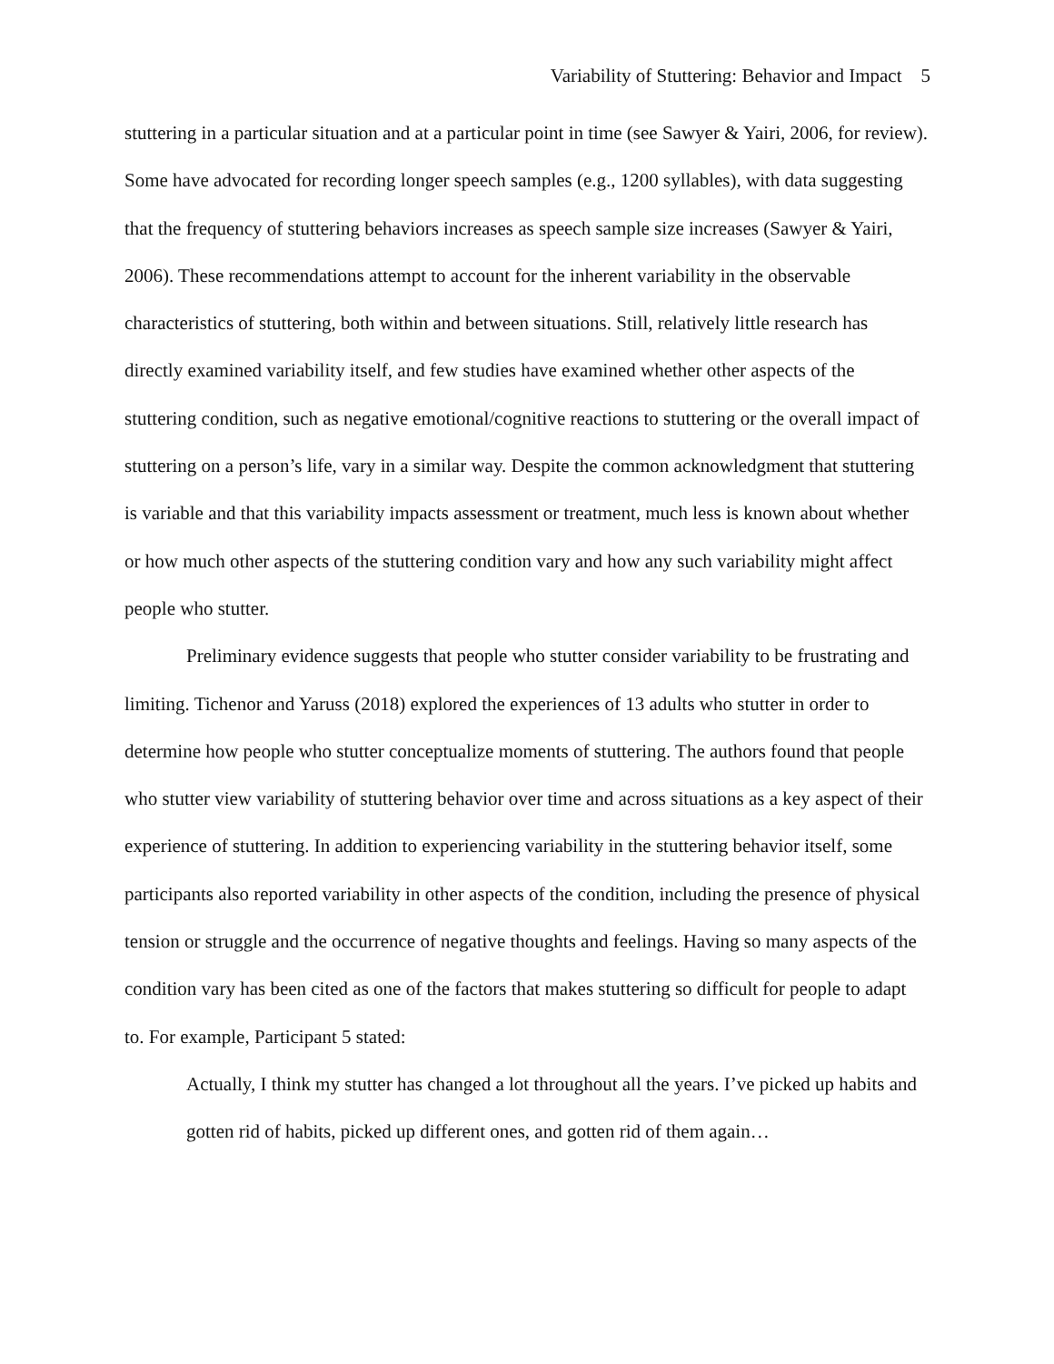Variability of Stuttering: Behavior and Impact 5
stuttering in a particular situation and at a particular point in time (see Sawyer & Yairi, 2006, for review). Some have advocated for recording longer speech samples (e.g., 1200 syllables), with data suggesting that the frequency of stuttering behaviors increases as speech sample size increases (Sawyer & Yairi, 2006). These recommendations attempt to account for the inherent variability in the observable characteristics of stuttering, both within and between situations. Still, relatively little research has directly examined variability itself, and few studies have examined whether other aspects of the stuttering condition, such as negative emotional/cognitive reactions to stuttering or the overall impact of stuttering on a person’s life, vary in a similar way. Despite the common acknowledgment that stuttering is variable and that this variability impacts assessment or treatment, much less is known about whether or how much other aspects of the stuttering condition vary and how any such variability might affect people who stutter.
Preliminary evidence suggests that people who stutter consider variability to be frustrating and limiting. Tichenor and Yaruss (2018) explored the experiences of 13 adults who stutter in order to determine how people who stutter conceptualize moments of stuttering. The authors found that people who stutter view variability of stuttering behavior over time and across situations as a key aspect of their experience of stuttering. In addition to experiencing variability in the stuttering behavior itself, some participants also reported variability in other aspects of the condition, including the presence of physical tension or struggle and the occurrence of negative thoughts and feelings. Having so many aspects of the condition vary has been cited as one of the factors that makes stuttering so difficult for people to adapt to. For example, Participant 5 stated:
Actually, I think my stutter has changed a lot throughout all the years. I’ve picked up habits and gotten rid of habits, picked up different ones, and gotten rid of them again…